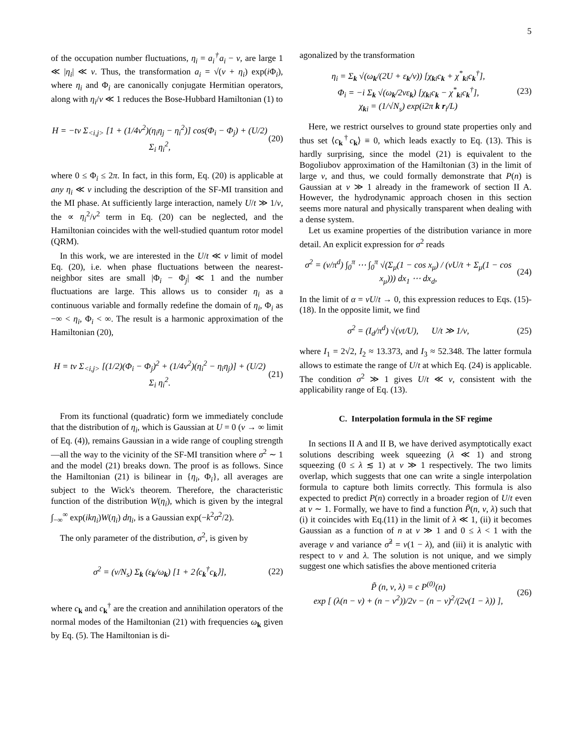5
of the occupation number fluctuations, η<sub>i</sub> = a<sub>i</sub><sup>†</sup>a<sub>i</sub> − ν, are large 1 ≪ |η<sub>i</sub>| ≪ ν. Thus, the transformation a<sub>i</sub> = √(ν + η<sub>i</sub>) exp(i Φ<sub>i</sub>), where η<sub>i</sub> and Φ<sub>i</sub> are canonically conjugate Hermitian operators, along with η<sub>i</sub>/ν ≪ 1 reduces the Bose-Hubbard Hamiltonian (1) to
H = −tν Σ<sub><i,j></sub> [1 + (1/4ν<sup>2</sup>)(η<sub>i</sub>η<sub>j</sub> − η<sub>i</sub><sup>2</sup>)] cos(Φ<sub>i</sub> − Φ<sub>j</sub>) + (U/2) Σ<sub>i</sub> η<sub>i</sub><sup>2</sup>,
(20)
where 0 ≤ Φ<sub>i</sub> ≤ 2π. In fact, in this form, Eq. (20) is applicable at any η<sub>i</sub> ≪ ν including the description of the SF-MI transition and the MI phase. At sufficiently large interaction, namely U/t ≫ 1/ν, the ∝ η<sub>i</sub><sup>2</sup>/ν<sup>2</sup> term in Eq. (20) can be neglected, and the Hamiltonian coincides with the well-studied quantum rotor model (QRM).
In this work, we are interested in the U/t ≪ ν limit of model Eq. (20), i.e. when phase fluctuations between the nearest-neighbor sites are small |Φ<sub>i</sub> − Φ<sub>j</sub>| ≪ 1 and the number fluctuations are large. This allows us to consider η<sub>i</sub> as a continuous variable and formally redefine the domain of η<sub>i</sub>, Φ<sub>i</sub> as −∞ < η<sub>i</sub>, Φ<sub>i</sub> < ∞. The result is a harmonic approximation of the Hamiltonian (20),
H = tν Σ<sub><i,j></sub> [(1/2)(Φ<sub>i</sub> − Φ<sub>j</sub>)<sup>2</sup> + (1/4ν<sup>2</sup>)(η<sub>i</sub><sup>2</sup> − η<sub>i</sub>η<sub>j</sub>)] + (U/2) Σ<sub>i</sub> η<sub>i</sub><sup>2</sup>.
(21)
From its functional (quadratic) form we immediately conclude that the distribution of η<sub>i</sub>, which is Gaussian at U = 0 (ν → ∞ limit of Eq. (4)), remains Gaussian in a wide range of coupling strength—all the way to the vicinity of the SF-MI transition where σ<sup>2</sup> ∼ 1 and the model (21) breaks down. The proof is as follows. Since the Hamiltonian (21) is bilinear in {η<sub>i</sub>, Φ<sub>i</sub>}, all averages are subject to the Wick's theorem. Therefore, the characteristic function of the distribution W(η<sub>i</sub>), which is given by the integral ∫<sub>−∞</sub><sup>∞</sup> exp(ikη<sub>i</sub>)W(η<sub>i</sub>) dη<sub>i</sub>, is a Gaussian exp(−k<sup>2</sup>σ<sup>2</sup>/2).
The only parameter of the distribution, σ<sup>2</sup>, is given by
σ<sup>2</sup> = (ν/N<sub>s</sub>) Σ<sub>k</sub> (ε<sub>k</sub>/ω<sub>k</sub>) [1 + 2⟨c<sub>k</sub><sup>†</sup>c<sub>k</sub>⟩],
(22)
where c<sub>k</sub> and c<sub>k</sub><sup>†</sup> are the creation and annihilation operators of the normal modes of the Hamiltonian (21) with frequencies ω<sub>k</sub> given by Eq. (5). The Hamiltonian is di-
agonalized by the transformation
η<sub>i</sub> = Σ<sub>k</sub> √(ω<sub>k</sub>/(2U + ε<sub>k</sub>/ν)) [χ<sub>ki</sub>c<sub>k</sub> + χ<sup>*</sup><sub>ki</sub>c<sub>k</sub><sup>†</sup>],
Φ<sub>i</sub> = −i Σ<sub>k</sub> √(ω<sub>k</sub>/2νε<sub>k</sub>) [χ<sub>ki</sub>c<sub>k</sub> − χ<sup>*</sup><sub>ki</sub>c<sub>k</sub><sup>†</sup>],
χ<sub>ki</sub> = (1/√N<sub>s</sub>) exp(i2π k r<sub>i</sub>/L)
(23)
Here, we restrict ourselves to ground state properties only and thus set ⟨c<sub>k</sub><sup>†</sup>c<sub>k</sub>⟩ ≡ 0, which leads exactly to Eq. (13). This is hardly surprising, since the model (21) is equivalent to the Bogoliubov approximation of the Hamiltonian (3) in the limit of large ν, and thus, we could formally demonstrate that P(n) is Gaussian at ν ≫ 1 already in the framework of section II A. However, the hydrodynamic approach chosen in this section seems more natural and physically transparent when dealing with a dense system.
Let us examine properties of the distribution variance in more detail. An explicit expression for σ<sup>2</sup> reads
σ<sup>2</sup> = (ν/π<sup>d</sup>) ∫<sub>0</sub><sup>π</sup> ⋯ ∫<sub>0</sub><sup>π</sup> √(Σ<sub>μ</sub>(1 − cos x<sub>μ</sub>) / (νU/t + Σ<sub>μ</sub>(1 − cos x<sub>μ</sub>))) dx<sub>1</sub> ⋯ dx<sub>d</sub>,
(24)
In the limit of α = νU/t → 0, this expression reduces to Eqs. (15)-(18). In the opposite limit, we find
σ<sup>2</sup> = (I<sub>d</sub>/π<sup>d</sup>) √(νt/U), U/t ≫ 1/ν,
(25)
where I<sub>1</sub> = 2√2, I<sub>2</sub> ≈ 13.373, and I<sub>3</sub> ≈ 52.348. The latter formula allows to estimate the range of U/t at which Eq. (24) is applicable. The condition σ<sup>2</sup> ≫ 1 gives U/t ≪ ν, consistent with the applicability range of Eq. (13).
C. Interpolation formula in the SF regime
In sections II A and II B, we have derived asymptotically exact solutions describing week squeezing (λ ≪ 1) and strong squeezing (0 ≤ λ ≲ 1) at ν ≫ 1 respectively. The two limits overlap, which suggests that one can write a single interpolation formula to capture both limits correctly. This formula is also expected to predict P(n) correctly in a broader region of U/t even at ν ∼ 1. Formally, we have to find a function P̃(n, ν, λ) such that (i) it coincides with Eq.(11) in the limit of λ ≪ 1, (ii) it becomes Gaussian as a function of n at ν ≫ 1 and 0 ≤ λ < 1 with the average ν and variance σ̃<sup>2</sup> = ν(1 − λ), and (iii) it is analytic with respect to ν and λ. The solution is not unique, and we simply suggest one which satisfies the above mentioned criteria
P̃ (n, ν, λ) = c P<sup>(0)</sup>(n)
exp [ (λ(n − ν) + (n − ν<sup>2</sup>))/2ν − (n − ν)<sup>2</sup>/(2ν(1 − λ)) ],
(26)